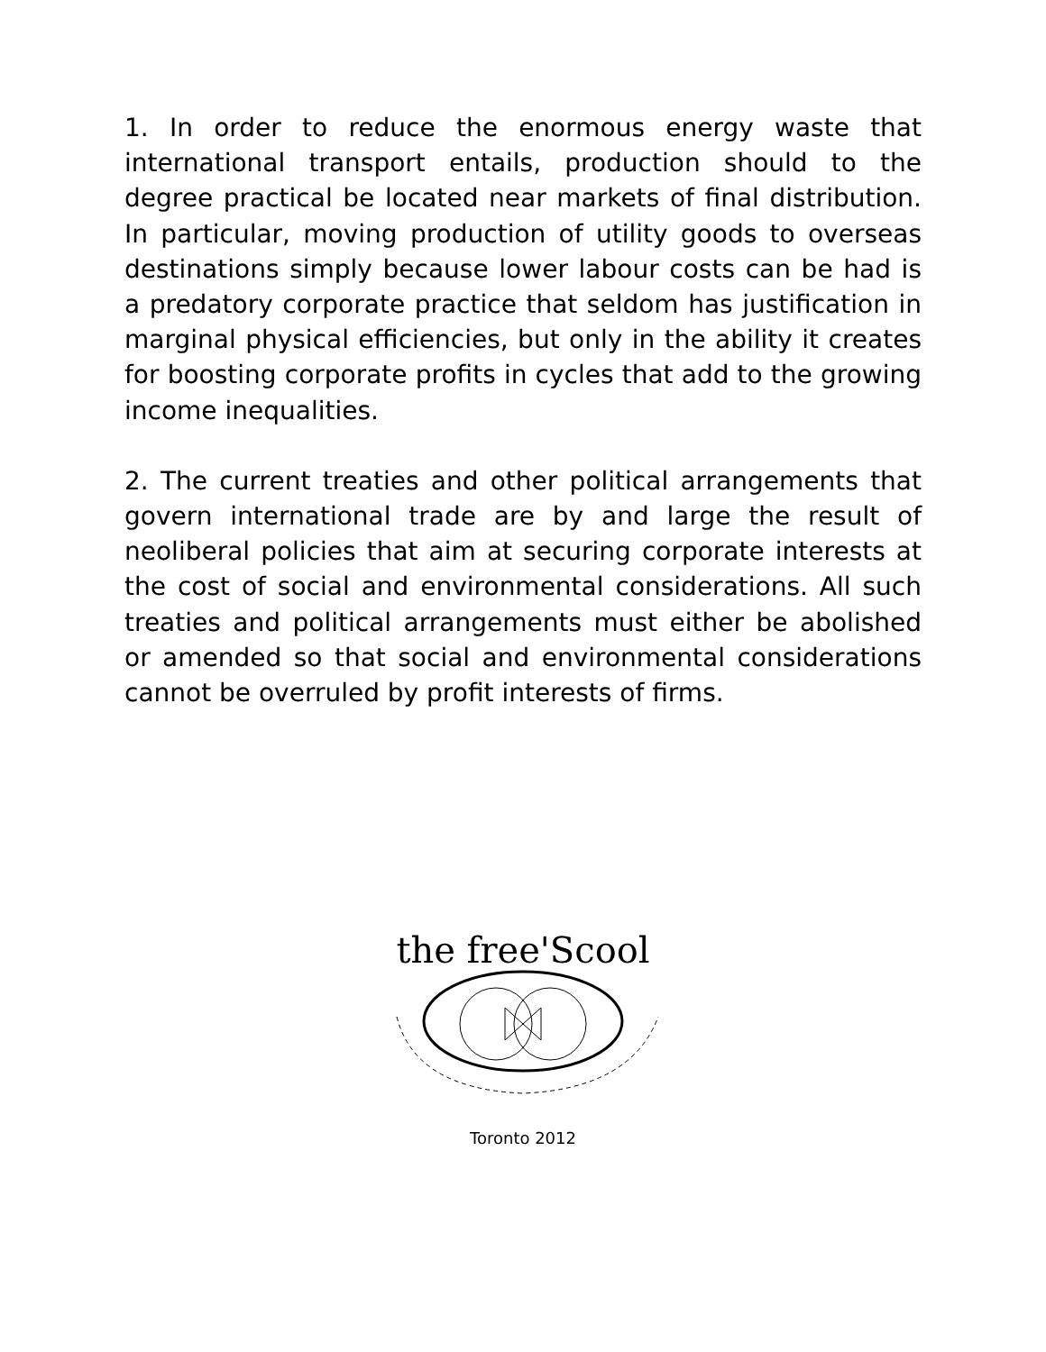1. In order to reduce the enormous energy waste that international transport entails, production should to the degree practical be located near markets of final distribution. In particular, moving production of utility goods to overseas destinations simply because lower labour costs can be had is a predatory corporate practice that seldom has justification in marginal physical efficiencies, but only in the ability it creates for boosting corporate profits in cycles that add to the growing income inequalities.
2. The current treaties and other political arrangements that govern international trade are by and large the result of neoliberal policies that aim at securing corporate interests at the cost of social and environmental considerations. All such treaties and political arrangements must either be abolished or amended so that social and environmental considerations cannot be overruled by profit interests of firms.
the free'Scool
Toronto 2012